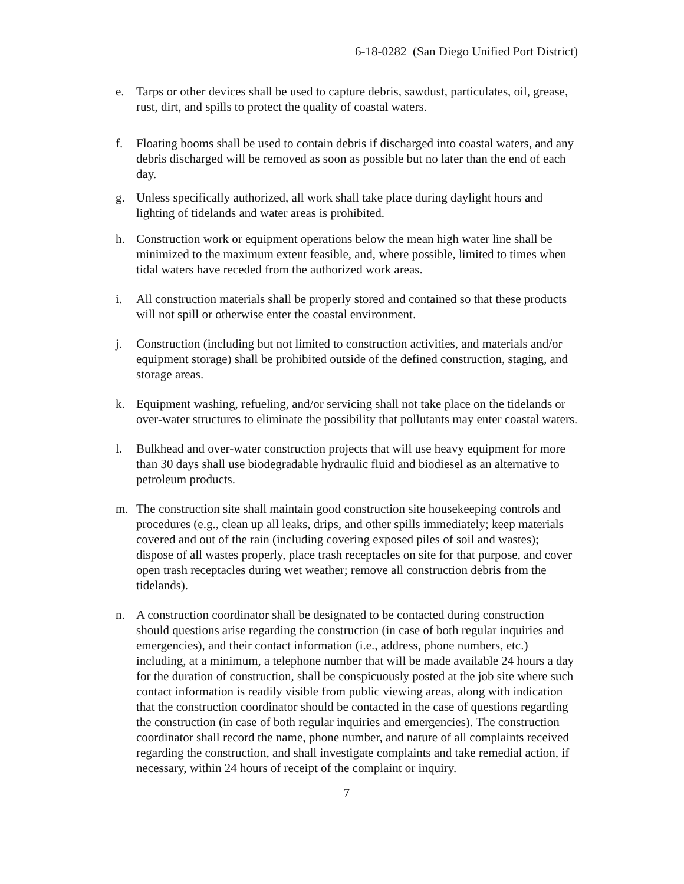6-18-0282 (San Diego Unified Port District)
e. Tarps or other devices shall be used to capture debris, sawdust, particulates, oil, grease, rust, dirt, and spills to protect the quality of coastal waters.
f. Floating booms shall be used to contain debris if discharged into coastal waters, and any debris discharged will be removed as soon as possible but no later than the end of each day.
g. Unless specifically authorized, all work shall take place during daylight hours and lighting of tidelands and water areas is prohibited.
h. Construction work or equipment operations below the mean high water line shall be minimized to the maximum extent feasible, and, where possible, limited to times when tidal waters have receded from the authorized work areas.
i. All construction materials shall be properly stored and contained so that these products will not spill or otherwise enter the coastal environment.
j. Construction (including but not limited to construction activities, and materials and/or equipment storage) shall be prohibited outside of the defined construction, staging, and storage areas.
k. Equipment washing, refueling, and/or servicing shall not take place on the tidelands or over-water structures to eliminate the possibility that pollutants may enter coastal waters.
l. Bulkhead and over-water construction projects that will use heavy equipment for more than 30 days shall use biodegradable hydraulic fluid and biodiesel as an alternative to petroleum products.
m. The construction site shall maintain good construction site housekeeping controls and procedures (e.g., clean up all leaks, drips, and other spills immediately; keep materials covered and out of the rain (including covering exposed piles of soil and wastes); dispose of all wastes properly, place trash receptacles on site for that purpose, and cover open trash receptacles during wet weather; remove all construction debris from the tidelands).
n. A construction coordinator shall be designated to be contacted during construction should questions arise regarding the construction (in case of both regular inquiries and emergencies), and their contact information (i.e., address, phone numbers, etc.) including, at a minimum, a telephone number that will be made available 24 hours a day for the duration of construction, shall be conspicuously posted at the job site where such contact information is readily visible from public viewing areas, along with indication that the construction coordinator should be contacted in the case of questions regarding the construction (in case of both regular inquiries and emergencies). The construction coordinator shall record the name, phone number, and nature of all complaints received regarding the construction, and shall investigate complaints and take remedial action, if necessary, within 24 hours of receipt of the complaint or inquiry.
7